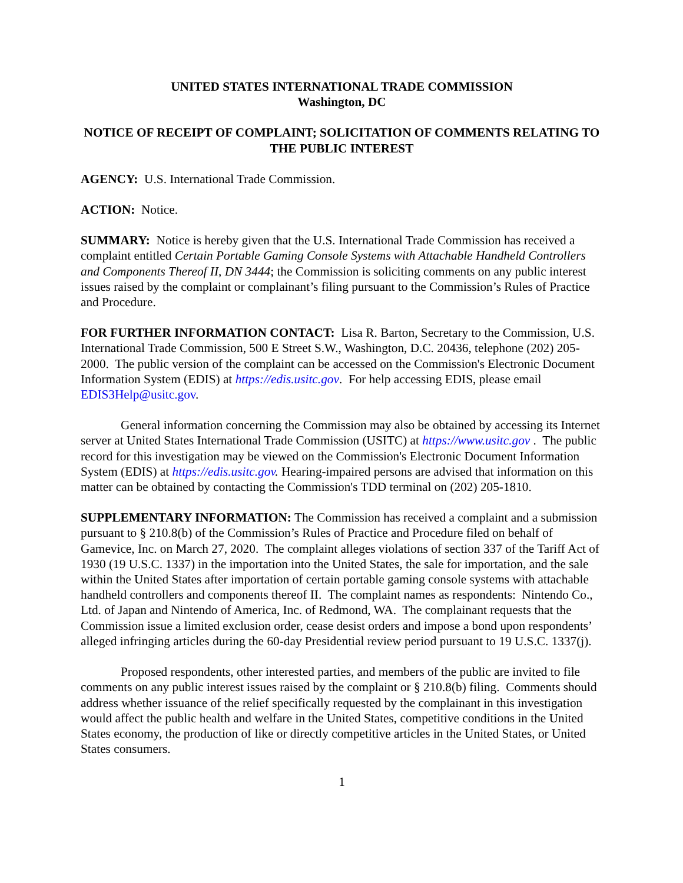UNITED STATES INTERNATIONAL TRADE COMMISSION
Washington, DC
NOTICE OF RECEIPT OF COMPLAINT; SOLICITATION OF COMMENTS RELATING TO THE PUBLIC INTEREST
AGENCY: U.S. International Trade Commission.
ACTION: Notice.
SUMMARY: Notice is hereby given that the U.S. International Trade Commission has received a complaint entitled Certain Portable Gaming Console Systems with Attachable Handheld Controllers and Components Thereof II, DN 3444; the Commission is soliciting comments on any public interest issues raised by the complaint or complainant’s filing pursuant to the Commission’s Rules of Practice and Procedure.
FOR FURTHER INFORMATION CONTACT: Lisa R. Barton, Secretary to the Commission, U.S. International Trade Commission, 500 E Street S.W., Washington, D.C. 20436, telephone (202) 205-2000. The public version of the complaint can be accessed on the Commission's Electronic Document Information System (EDIS) at https://edis.usitc.gov. For help accessing EDIS, please email EDIS3Help@usitc.gov.
General information concerning the Commission may also be obtained by accessing its Internet server at United States International Trade Commission (USITC) at https://www.usitc.gov . The public record for this investigation may be viewed on the Commission's Electronic Document Information System (EDIS) at https://edis.usitc.gov. Hearing-impaired persons are advised that information on this matter can be obtained by contacting the Commission's TDD terminal on (202) 205-1810.
SUPPLEMENTARY INFORMATION: The Commission has received a complaint and a submission pursuant to § 210.8(b) of the Commission’s Rules of Practice and Procedure filed on behalf of Gamevice, Inc. on March 27, 2020. The complaint alleges violations of section 337 of the Tariff Act of 1930 (19 U.S.C. 1337) in the importation into the United States, the sale for importation, and the sale within the United States after importation of certain portable gaming console systems with attachable handheld controllers and components thereof II. The complaint names as respondents: Nintendo Co., Ltd. of Japan and Nintendo of America, Inc. of Redmond, WA. The complainant requests that the Commission issue a limited exclusion order, cease desist orders and impose a bond upon respondents’ alleged infringing articles during the 60-day Presidential review period pursuant to 19 U.S.C. 1337(j).
Proposed respondents, other interested parties, and members of the public are invited to file comments on any public interest issues raised by the complaint or § 210.8(b) filing. Comments should address whether issuance of the relief specifically requested by the complainant in this investigation would affect the public health and welfare in the United States, competitive conditions in the United States economy, the production of like or directly competitive articles in the United States, or United States consumers.
1